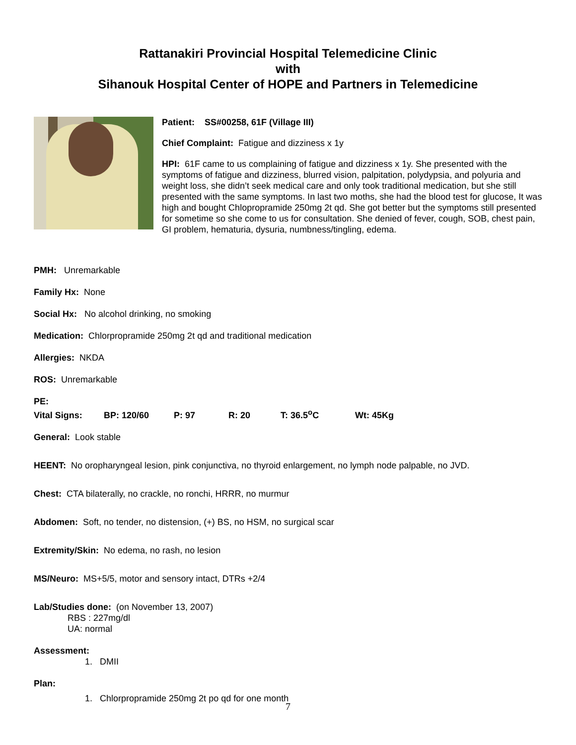Rattanakiri Provincial Hospital Telemedicine Clinic
with
Sihanouk Hospital Center of HOPE and Partners in Telemedicine
Patient: SS#00258, 61F (Village III)
Chief Complaint: Fatigue and dizziness x 1y
HPI: 61F came to us complaining of fatigue and dizziness x 1y. She presented with the symptoms of fatigue and dizziness, blurred vision, palpitation, polydypsia, and polyuria and weight loss, she didn’t seek medical care and only took traditional medication, but she still presented with the same symptoms. In last two moths, she had the blood test for glucose, It was high and bought Chlopropramide 250mg 2t qd. She got better but the symptoms still presented for sometime so she come to us for consultation. She denied of fever, cough, SOB, chest pain, GI problem, hematuria, dysuria, numbness/tingling, edema.
PMH: Unremarkable
Family Hx: None
Social Hx: No alcohol drinking, no smoking
Medication: Chlorpropramide 250mg 2t qd and traditional medication
Allergies: NKDA
ROS: Unremarkable
PE:
Vital Signs: BP: 120/60 P: 97 R: 20 T: 36.5<sup>o</sup>C Wt: 45Kg
General: Look stable
HEENT: No oropharyngeal lesion, pink conjunctiva, no thyroid enlargement, no lymph node palpable, no JVD.
Chest: CTA bilaterally, no crackle, no ronchi, HRRR, no murmur
Abdomen: Soft, no tender, no distension, (+) BS, no HSM, no surgical scar
Extremity/Skin: No edema, no rash, no lesion
MS/Neuro: MS+5/5, motor and sensory intact, DTRs +2/4
Lab/Studies done: (on November 13, 2007)
RBS : 227mg/dl
UA: normal
Assessment:
1. DMII
Plan:
1. Chlorpropramide 250mg 2t po qd for one month
7